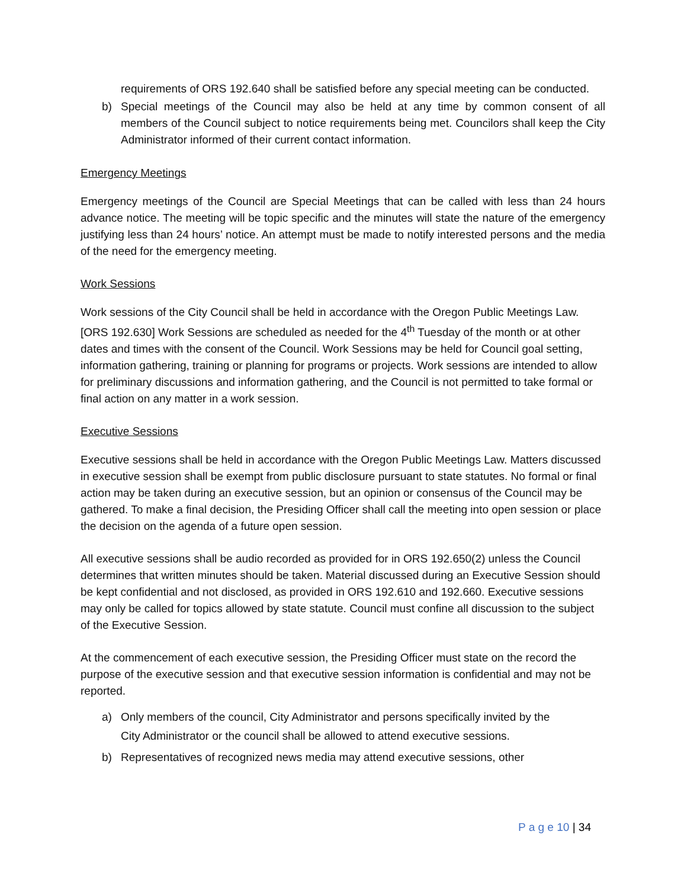requirements of ORS 192.640 shall be satisfied before any special meeting can be conducted.
b) Special meetings of the Council may also be held at any time by common consent of all members of the Council subject to notice requirements being met. Councilors shall keep the City Administrator informed of their current contact information.
Emergency Meetings
Emergency meetings of the Council are Special Meetings that can be called with less than 24 hours advance notice. The meeting will be topic specific and the minutes will state the nature of the emergency justifying less than 24 hours’ notice. An attempt must be made to notify interested persons and the media of the need for the emergency meeting.
Work Sessions
Work sessions of the City Council shall be held in accordance with the Oregon Public Meetings Law. [ORS 192.630] Work Sessions are scheduled as needed for the 4<sup>th</sup> Tuesday of the month or at other dates and times with the consent of the Council. Work Sessions may be held for Council goal setting, information gathering, training or planning for programs or projects. Work sessions are intended to allow for preliminary discussions and information gathering, and the Council is not permitted to take formal or final action on any matter in a work session.
Executive Sessions
Executive sessions shall be held in accordance with the Oregon Public Meetings Law. Matters discussed in executive session shall be exempt from public disclosure pursuant to state statutes. No formal or final action may be taken during an executive session, but an opinion or consensus of the Council may be gathered. To make a final decision, the Presiding Officer shall call the meeting into open session or place the decision on the agenda of a future open session.
All executive sessions shall be audio recorded as provided for in ORS 192.650(2) unless the Council determines that written minutes should be taken. Material discussed during an Executive Session should be kept confidential and not disclosed, as provided in ORS 192.610 and 192.660. Executive sessions may only be called for topics allowed by state statute. Council must confine all discussion to the subject of the Executive Session.
At the commencement of each executive session, the Presiding Officer must state on the record the purpose of the executive session and that executive session information is confidential and may not be reported.
a) Only members of the council, City Administrator and persons specifically invited by the City Administrator or the council shall be allowed to attend executive sessions.
b) Representatives of recognized news media may attend executive sessions, other
P a g e 10 | 34